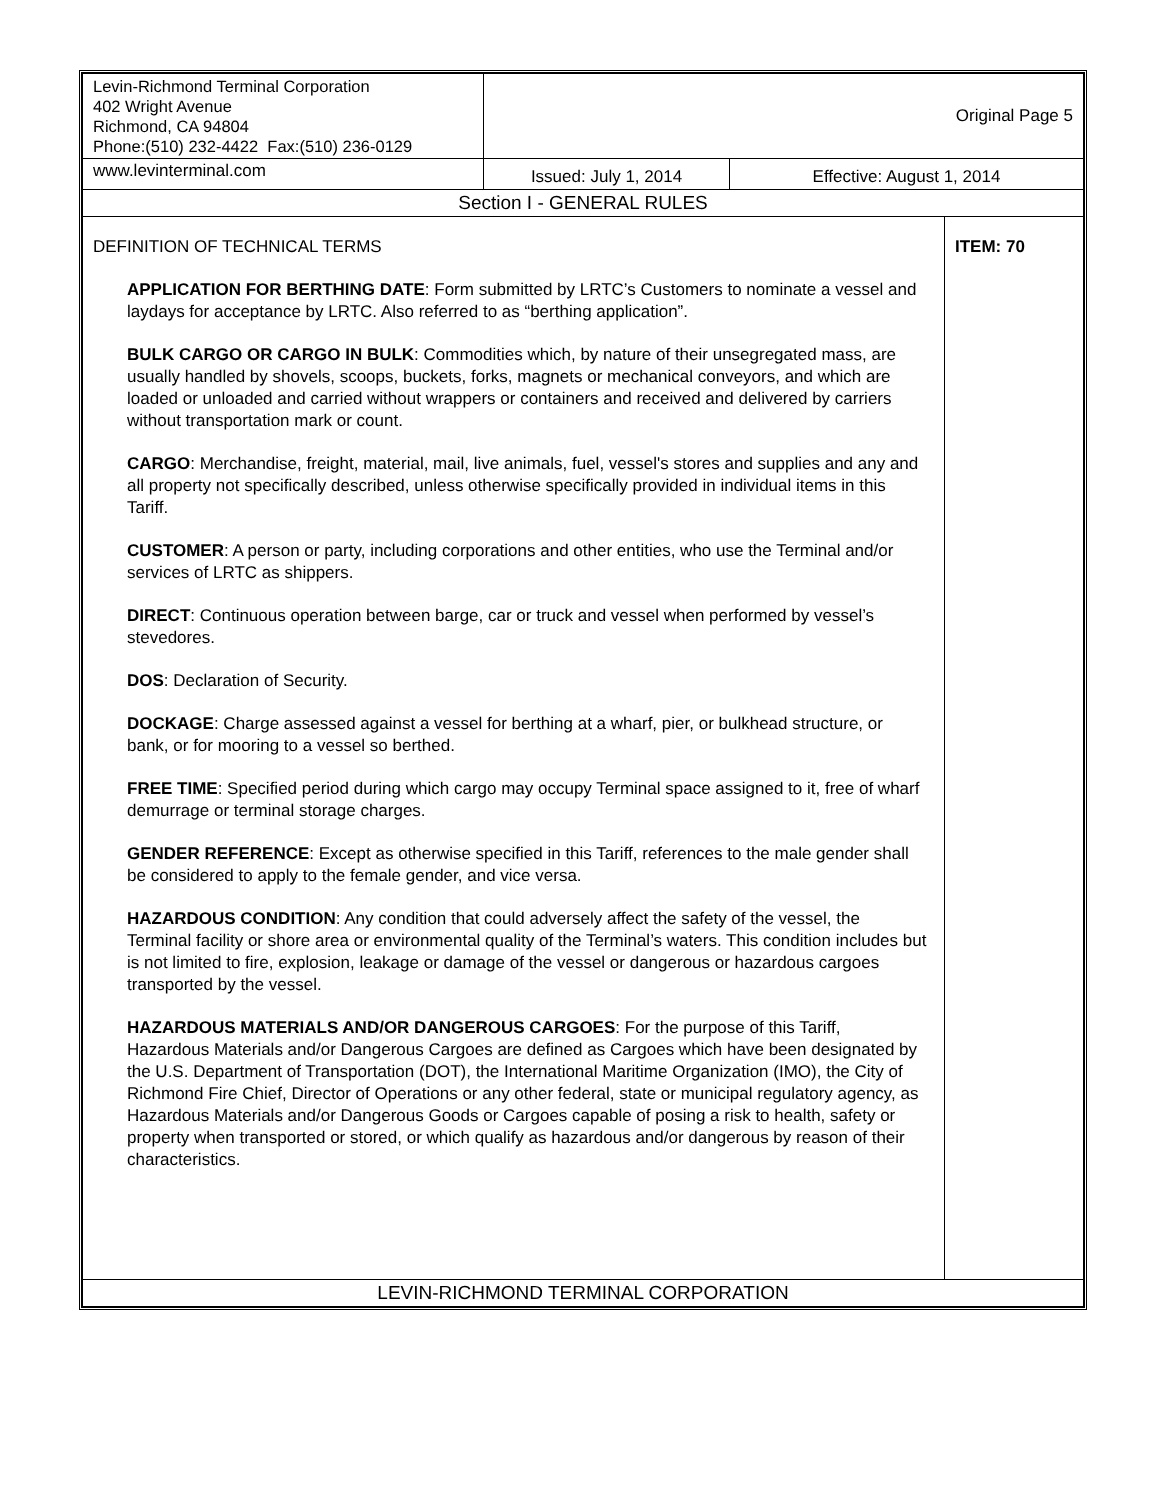| Levin-Richmond Terminal Corporation 402 Wright Avenue Richmond, CA 94804 Phone:(510) 232-4422 Fax:(510) 236-0129 | Original Page 5 | | |
| www.levinterminal.com | Issued: July 1, 2014 | Effective: August 1, 2014 | |
| Section I - GENERAL RULES | | | |
| DEFINITION OF TECHNICAL TERMS APPLICATION FOR BERTHING DATE : Form submitted by LRTC’s Customers to nominate a vessel and laydays for acceptance by LRTC. Also referred to as “berthing application”. BULK CARGO OR CARGO IN BULK : Commodities which, by nature of their unsegregated mass, are usually handled by shovels, scoops, buckets, forks, magnets or mechanical conveyors, and which are loaded or unloaded and carried without wrappers or containers and received and delivered by carriers without transportation mark or count. CARGO : Merchandise, freight, material, mail, live animals, fuel, vessel's stores and supplies and any and all property not specifically described, unless otherwise specifically provided in individual items in this Tariff. CUSTOMER : A person or party, including corporations and other entities, who use the Terminal and/or services of LRTC as shippers. DIRECT : Continuous operation between barge, car or truck and vessel when performed by vessel’s stevedores. DOS : Declaration of Security. DOCKAGE : Charge assessed against a vessel for berthing at a wharf, pier, or bulkhead structure, or bank, or for mooring to a vessel so berthed. FREE TIME : Specified period during which cargo may occupy Terminal space assigned to it, free of wharf demurrage or terminal storage charges. GENDER REFERENCE : Except as otherwise specified in this Tariff, references to the male gender shall be considered to apply to the female gender, and vice versa. HAZARDOUS CONDITION : Any condition that could adversely affect the safety of the vessel, the Terminal facility or shore area or environmental quality of the Terminal’s waters. This condition includes but is not limited to fire, explosion, leakage or damage of the vessel or dangerous or hazardous cargoes transported by the vessel. HAZARDOUS MATERIALS AND/OR DANGEROUS CARGOES : For the purpose of this Tariff, Hazardous Materials and/or Dangerous Cargoes are defined as Cargoes which have been designated by the U.S. Department of Transportation (DOT), the International Maritime Organization (IMO), the City of Richmond Fire Chief, Director of Operations or any other federal, state or municipal regulatory agency, as Hazardous Materials and/or Dangerous Goods or Cargoes capable of posing a risk to health, safety or property when transported or stored, or which qualify as hazardous and/or dangerous by reason of their characteristics. | | | ITEM: 70 |
| LEVIN-RICHMOND TERMINAL CORPORATION | | | |